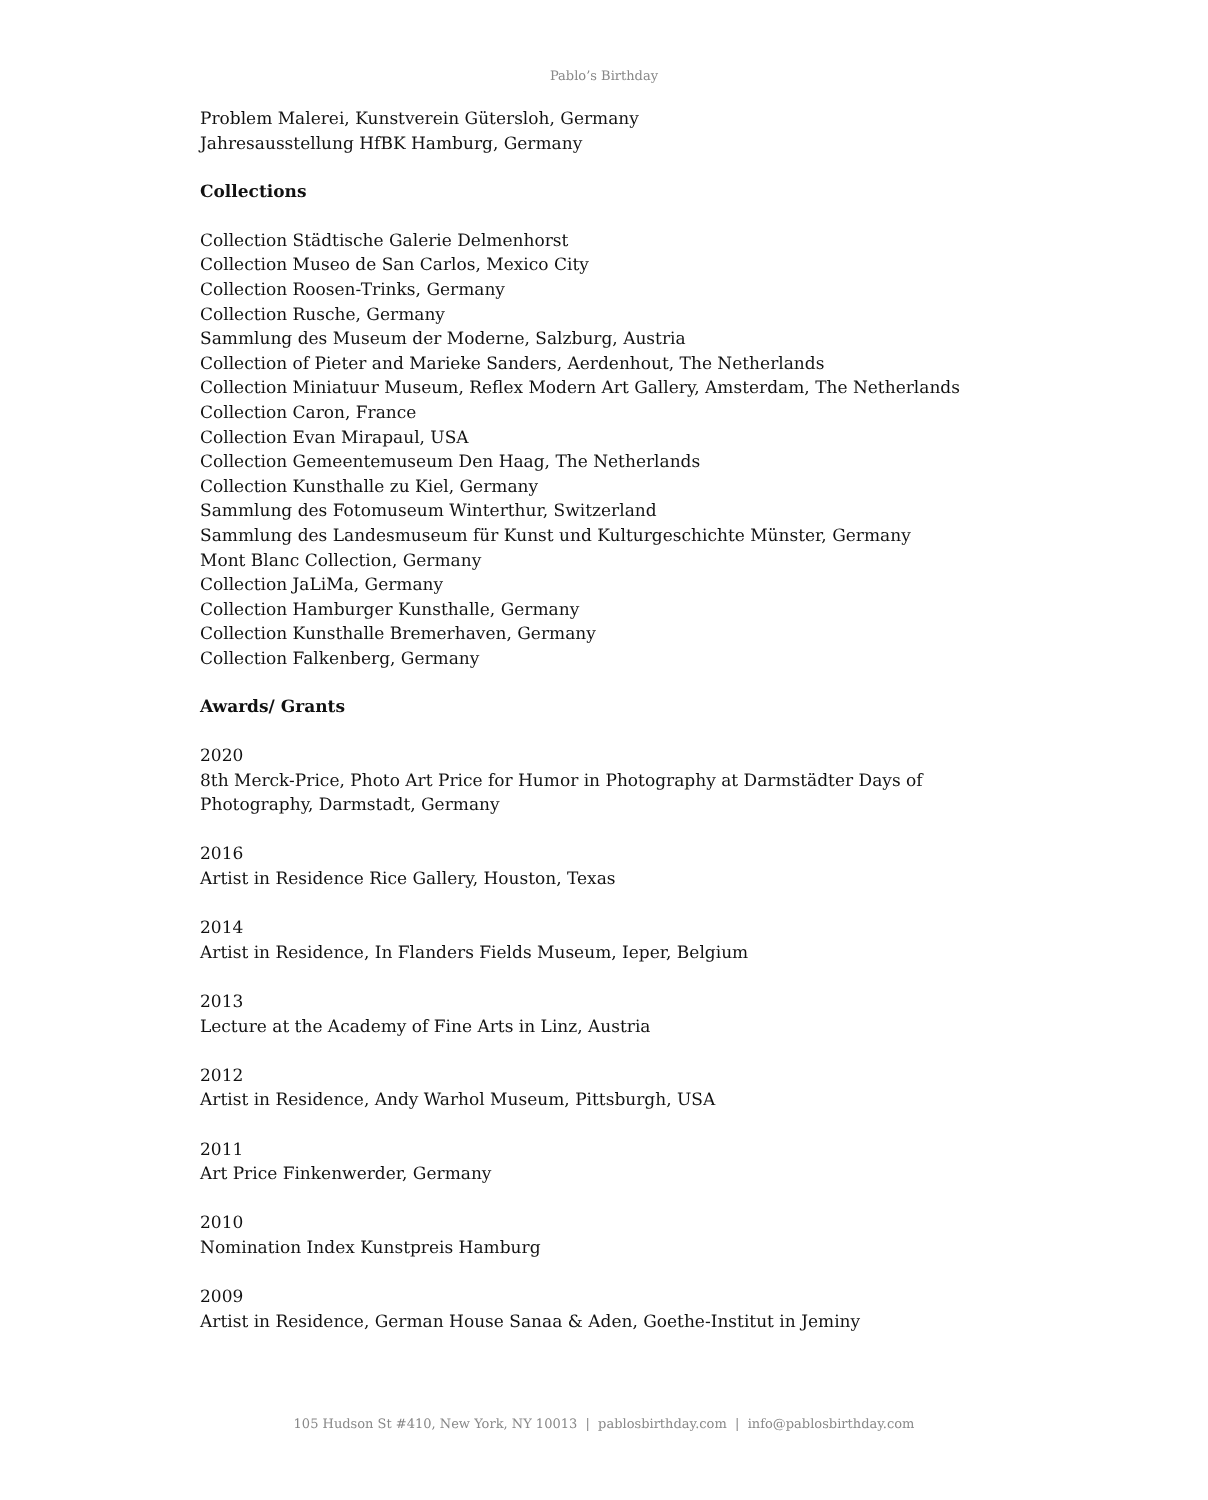Pablo’s Birthday
Problem Malerei, Kunstverein Gütersloh, Germany
Jahresausstellung HfBK Hamburg, Germany
Collections
Collection Städtische Galerie Delmenhorst
Collection Museo de San Carlos, Mexico City
Collection Roosen-Trinks, Germany
Collection Rusche, Germany
Sammlung des Museum der Moderne, Salzburg, Austria
Collection of Pieter and Marieke Sanders, Aerdenhout, The Netherlands
Collection Miniatuur Museum, Reflex Modern Art Gallery, Amsterdam, The Netherlands
Collection Caron, France
Collection Evan Mirapaul, USA
Collection Gemeentemuseum Den Haag, The Netherlands
Collection Kunsthalle zu Kiel, Germany
Sammlung des Fotomuseum Winterthur, Switzerland
Sammlung des Landesmuseum für Kunst und Kulturgeschichte Münster, Germany
Mont Blanc Collection, Germany
Collection JaLiMa, Germany
Collection Hamburger Kunsthalle, Germany
Collection Kunsthalle Bremerhaven, Germany
Collection Falkenberg, Germany
Awards/ Grants
2020
8th Merck-Price, Photo Art Price for Humor in Photography at Darmstädter Days of Photography, Darmstadt, Germany
2016
Artist in Residence Rice Gallery, Houston, Texas
2014
Artist in Residence, In Flanders Fields Museum, Ieper, Belgium
2013
Lecture at the Academy of Fine Arts in Linz, Austria
2012
Artist in Residence, Andy Warhol Museum, Pittsburgh, USA
2011
Art Price Finkenwerder, Germany
2010
Nomination Index Kunstpreis Hamburg
2009
Artist in Residence, German House Sanaa & Aden, Goethe-Institut in Jeminy
105 Hudson St #410, New York, NY 10013 | pablosbirthday.com | info@pablosbirthday.com